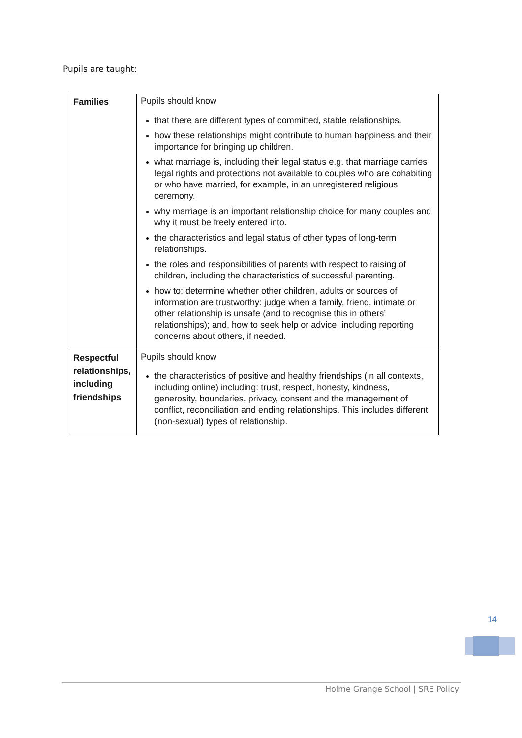Pupils are taught:
| Families | Pupils should know that there are different types of committed, stable relationships. how these relationships might contribute to human happiness and their importance for bringing up children. what marriage is, including their legal status e.g. that marriage carries legal rights and protections not available to couples who are cohabiting or who have married, for example, in an unregistered religious ceremony. why marriage is an important relationship choice for many couples and why it must be freely entered into. the characteristics and legal status of other types of long-term relationships. the roles and responsibilities of parents with respect to raising of children, including the characteristics of successful parenting. how to: determine whether other children, adults or sources of information are trustworthy: judge when a family, friend, intimate or other relationship is unsafe (and to recognise this in others’ relationships); and, how to seek help or advice, including reporting concerns about others, if needed. |
| Respectful relationships, including friendships | Pupils should know the characteristics of positive and healthy friendships (in all contexts, including online) including: trust, respect, honesty, kindness, generosity, boundaries, privacy, consent and the management of conflict, reconciliation and ending relationships. This includes different (non-sexual) types of relationship. |
14
Holme Grange School | SRE Policy